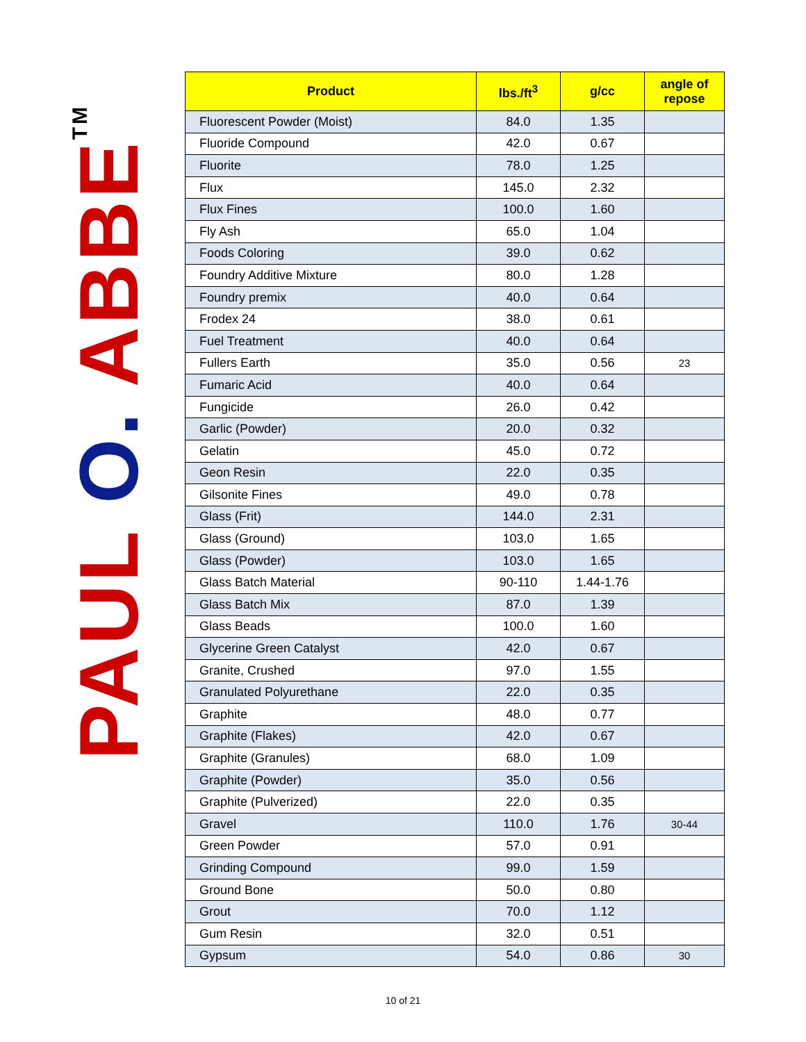PAUL O. ABBE<sup>TM</sup>
| Product | lbs./ft<sup>3</sup> | g/cc | angle of repose |
| --- | --- | --- | --- |
| Fluorescent Powder (Moist) | 84.0 | 1.35 | |
| Fluoride Compound | 42.0 | 0.67 | |
| Fluorite | 78.0 | 1.25 | |
| Flux | 145.0 | 2.32 | |
| Flux Fines | 100.0 | 1.60 | |
| Fly Ash | 65.0 | 1.04 | |
| Foods Coloring | 39.0 | 0.62 | |
| Foundry Additive Mixture | 80.0 | 1.28 | |
| Foundry premix | 40.0 | 0.64 | |
| Frodex 24 | 38.0 | 0.61 | |
| Fuel Treatment | 40.0 | 0.64 | |
| Fullers Earth | 35.0 | 0.56 | 23 |
| Fumaric Acid | 40.0 | 0.64 | |
| Fungicide | 26.0 | 0.42 | |
| Garlic (Powder) | 20.0 | 0.32 | |
| Gelatin | 45.0 | 0.72 | |
| Geon Resin | 22.0 | 0.35 | |
| Gilsonite Fines | 49.0 | 0.78 | |
| Glass (Frit) | 144.0 | 2.31 | |
| Glass (Ground) | 103.0 | 1.65 | |
| Glass (Powder) | 103.0 | 1.65 | |
| Glass Batch Material | 90-110 | 1.44-1.76 | |
| Glass Batch Mix | 87.0 | 1.39 | |
| Glass Beads | 100.0 | 1.60 | |
| Glycerine Green Catalyst | 42.0 | 0.67 | |
| Granite, Crushed | 97.0 | 1.55 | |
| Granulated Polyurethane | 22.0 | 0.35 | |
| Graphite | 48.0 | 0.77 | |
| Graphite (Flakes) | 42.0 | 0.67 | |
| Graphite (Granules) | 68.0 | 1.09 | |
| Graphite (Powder) | 35.0 | 0.56 | |
| Graphite (Pulverized) | 22.0 | 0.35 | |
| Gravel | 110.0 | 1.76 | 30-44 |
| Green Powder | 57.0 | 0.91 | |
| Grinding Compound | 99.0 | 1.59 | |
| Ground Bone | 50.0 | 0.80 | |
| Grout | 70.0 | 1.12 | |
| Gum Resin | 32.0 | 0.51 | |
| Gypsum | 54.0 | 0.86 | 30 |
10 of 21